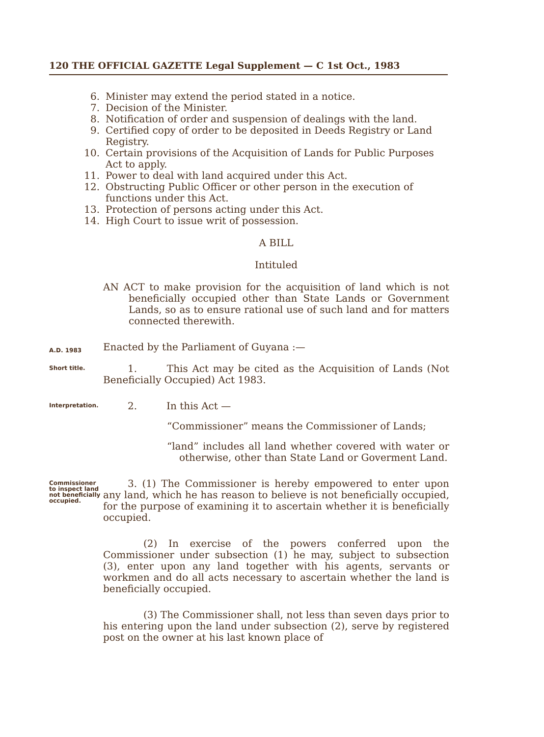120 THE OFFICIAL GAZETTE Legal Supplement — C 1st Oct., 1983
6. Minister may extend the period stated in a notice.
7. Decision of the Minister.
8. Notification of order and suspension of dealings with the land.
9. Certified copy of order to be deposited in Deeds Registry or Land Registry.
10. Certain provisions of the Acquisition of Lands for Public Purposes Act to apply.
11. Power to deal with land acquired under this Act.
12. Obstructing Public Officer or other person in the execution of functions under this Act.
13. Protection of persons acting under this Act.
14. High Court to issue writ of possession.
A BILL
Intituled
AN ACT to make provision for the acquisition of land which is not beneficially occupied other than State Lands or Government Lands, so as to ensure rational use of such land and for matters connected therewith.
A.D. 1983
Enacted by the Parliament of Guyana :—
Short title.
1. This Act may be cited as the Acquisition of Lands (Not Beneficially Occupied) Act 1983.
Interpretation.
2. In this Act —
“Commissioner” means the Commissioner of Lands;
“land” includes all land whether covered with water or otherwise, other than State Land or Goverment Land.
Commissioner to inspect land not beneficially occupied.
3. (1) The Commissioner is hereby empowered to enter upon any land, which he has reason to believe is not beneficially occupied, for the purpose of examining it to ascertain whether it is beneficially occupied.
(2) In exercise of the powers conferred upon the Commissioner under subsection (1) he may, subject to subsection (3), enter upon any land together with his agents, servants or workmen and do all acts necessary to ascertain whether the land is beneficially occupied.
(3) The Commissioner shall, not less than seven days prior to his entering upon the land under subsection (2), serve by registered post on the owner at his last known place of